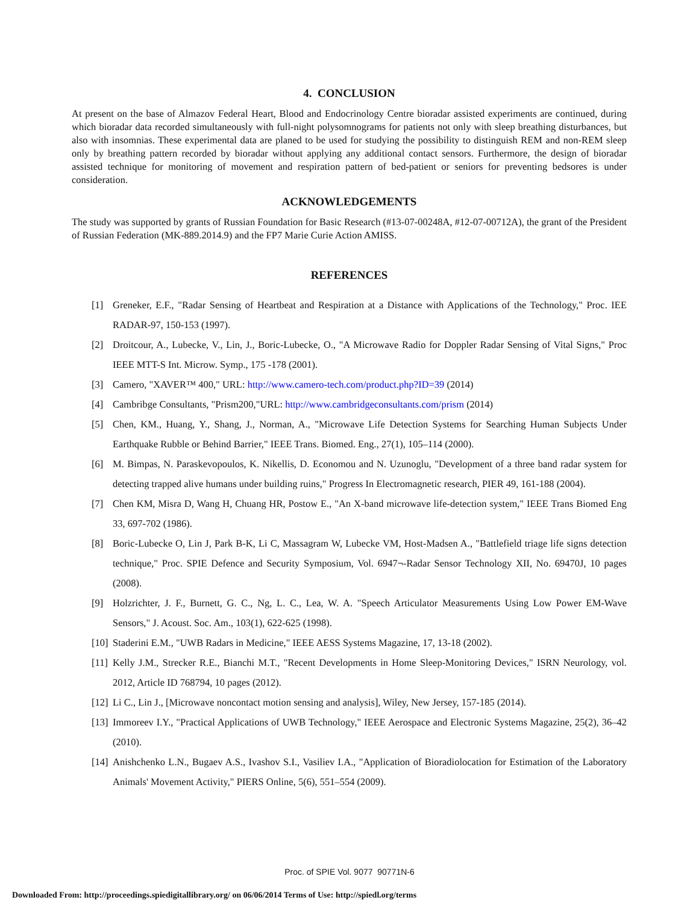4. CONCLUSION
At present on the base of Almazov Federal Heart, Blood and Endocrinology Centre bioradar assisted experiments are continued, during which bioradar data recorded simultaneously with full-night polysomnograms for patients not only with sleep breathing disturbances, but also with insomnias. These experimental data are planed to be used for studying the possibility to distinguish REM and non-REM sleep only by breathing pattern recorded by bioradar without applying any additional contact sensors. Furthermore, the design of bioradar assisted technique for monitoring of movement and respiration pattern of bed-patient or seniors for preventing bedsores is under consideration.
ACKNOWLEDGEMENTS
The study was supported by grants of Russian Foundation for Basic Research (#13-07-00248A, #12-07-00712A), the grant of the President of Russian Federation (MK-889.2014.9) and the FP7 Marie Curie Action AMISS.
REFERENCES
[1] Greneker, E.F., "Radar Sensing of Heartbeat and Respiration at a Distance with Applications of the Technology," Proc. IEE RADAR-97, 150-153 (1997).
[2] Droitcour, A., Lubecke, V., Lin, J., Boric-Lubecke, O., "A Microwave Radio for Doppler Radar Sensing of Vital Signs," Proc IEEE MTT-S Int. Microw. Symp., 175 -178 (2001).
[3] Camero, "XAVER™ 400," URL: http://www.camero-tech.com/product.php?ID=39 (2014)
[4] Cambribge Consultants, "Prism200,"URL: http://www.cambridgeconsultants.com/prism (2014)
[5] Chen, KM., Huang, Y., Shang, J., Norman, A., "Microwave Life Detection Systems for Searching Human Subjects Under Earthquake Rubble or Behind Barrier," IEEE Trans. Biomed. Eng., 27(1), 105–114 (2000).
[6] M. Bimpas, N. Paraskevopoulos, K. Nikellis, D. Economou and N. Uzunoglu, "Development of a three band radar system for detecting trapped alive humans under building ruins," Progress In Electromagnetic research, PIER 49, 161-188 (2004).
[7] Chen KM, Misra D, Wang H, Chuang HR, Postow E., "An X-band microwave life-detection system," IEEE Trans Biomed Eng 33, 697-702 (1986).
[8] Boric-Lubecke O, Lin J, Park B-K, Li C, Massagram W, Lubecke VM, Host-Madsen A., "Battlefield triage life signs detection technique," Proc. SPIE Defence and Security Symposium, Vol. 6947¬-Radar Sensor Technology XII, No. 69470J, 10 pages (2008).
[9] Holzrichter, J. F., Burnett, G. C., Ng, L. C., Lea, W. A. "Speech Articulator Measurements Using Low Power EM-Wave Sensors," J. Acoust. Soc. Am., 103(1), 622-625 (1998).
[10] Staderini E.M., "UWB Radars in Medicine," IEEE AESS Systems Magazine, 17, 13-18 (2002).
[11] Kelly J.M., Strecker R.E., Bianchi M.T., "Recent Developments in Home Sleep-Monitoring Devices," ISRN Neurology, vol. 2012, Article ID 768794, 10 pages (2012).
[12] Li C., Lin J., [Microwave noncontact motion sensing and analysis], Wiley, New Jersey, 157-185 (2014).
[13] Immoreev I.Y., "Practical Applications of UWB Technology," IEEE Aerospace and Electronic Systems Magazine, 25(2), 36–42 (2010).
[14] Anishchenko L.N., Bugaev A.S., Ivashov S.I., Vasiliev I.A., "Application of Bioradiolocation for Estimation of the Laboratory Animals' Movement Activity," PIERS Online, 5(6), 551–554 (2009).
Proc. of SPIE Vol. 9077 90771N-6
Downloaded From: http://proceedings.spiedigitallibrary.org/ on 06/06/2014 Terms of Use: http://spiedl.org/terms